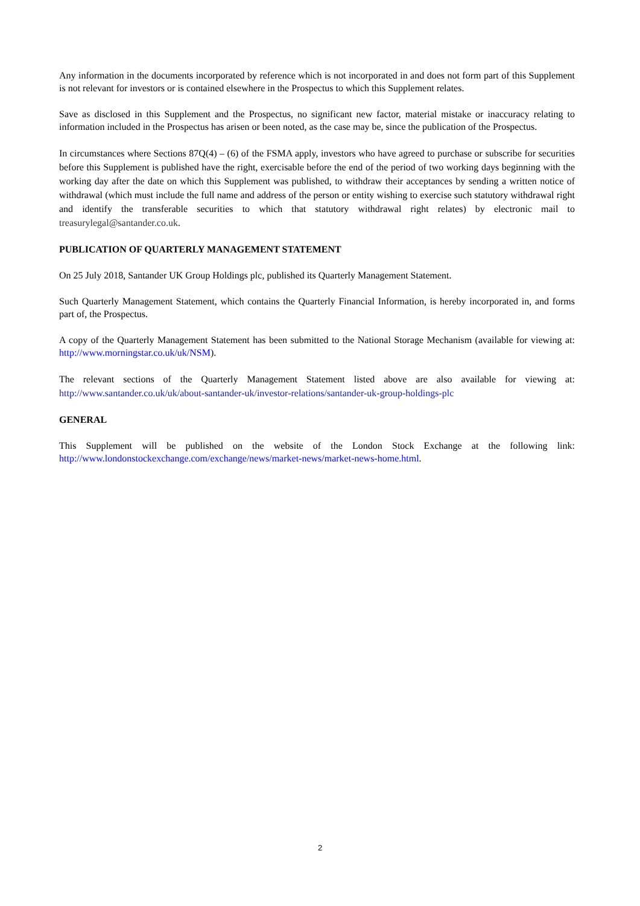Any information in the documents incorporated by reference which is not incorporated in and does not form part of this Supplement is not relevant for investors or is contained elsewhere in the Prospectus to which this Supplement relates.
Save as disclosed in this Supplement and the Prospectus, no significant new factor, material mistake or inaccuracy relating to information included in the Prospectus has arisen or been noted, as the case may be, since the publication of the Prospectus.
In circumstances where Sections 87Q(4) – (6) of the FSMA apply, investors who have agreed to purchase or subscribe for securities before this Supplement is published have the right, exercisable before the end of the period of two working days beginning with the working day after the date on which this Supplement was published, to withdraw their acceptances by sending a written notice of withdrawal (which must include the full name and address of the person or entity wishing to exercise such statutory withdrawal right and identify the transferable securities to which that statutory withdrawal right relates) by electronic mail to treasurylegal@santander.co.uk.
PUBLICATION OF QUARTERLY MANAGEMENT STATEMENT
On 25 July 2018, Santander UK Group Holdings plc, published its Quarterly Management Statement.
Such Quarterly Management Statement, which contains the Quarterly Financial Information, is hereby incorporated in, and forms part of, the Prospectus.
A copy of the Quarterly Management Statement has been submitted to the National Storage Mechanism (available for viewing at: http://www.morningstar.co.uk/uk/NSM).
The relevant sections of the Quarterly Management Statement listed above are also available for viewing at: http://www.santander.co.uk/uk/about-santander-uk/investor-relations/santander-uk-group-holdings-plc
GENERAL
This Supplement will be published on the website of the London Stock Exchange at the following link: http://www.londonstockexchange.com/exchange/news/market-news/market-news-home.html.
2